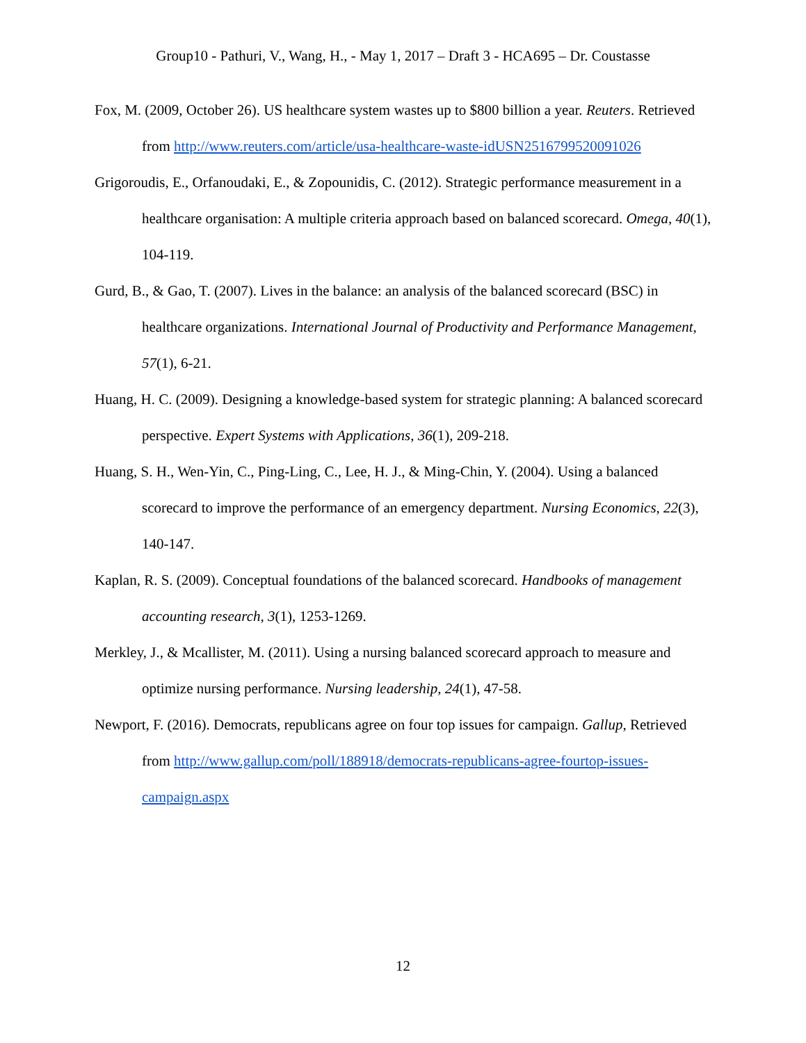Group10 - Pathuri, V., Wang, H., - May 1, 2017 – Draft 3 - HCA695 – Dr. Coustasse
Fox, M. (2009, October 26). US healthcare system wastes up to $800 billion a year. Reuters. Retrieved from http://www.reuters.com/article/usa-healthcare-waste-idUSN2516799520091026
Grigoroudis, E., Orfanoudaki, E., & Zopounidis, C. (2012). Strategic performance measurement in a healthcare organisation: A multiple criteria approach based on balanced scorecard. Omega, 40(1), 104-119.
Gurd, B., & Gao, T. (2007). Lives in the balance: an analysis of the balanced scorecard (BSC) in healthcare organizations. International Journal of Productivity and Performance Management, 57(1), 6-21.
Huang, H. C. (2009). Designing a knowledge-based system for strategic planning: A balanced scorecard perspective. Expert Systems with Applications, 36(1), 209-218.
Huang, S. H., Wen-Yin, C., Ping-Ling, C., Lee, H. J., & Ming-Chin, Y. (2004). Using a balanced scorecard to improve the performance of an emergency department. Nursing Economics, 22(3), 140-147.
Kaplan, R. S. (2009). Conceptual foundations of the balanced scorecard. Handbooks of management accounting research, 3(1), 1253-1269.
Merkley, J., & Mcallister, M. (2011). Using a nursing balanced scorecard approach to measure and optimize nursing performance. Nursing leadership, 24(1), 47-58.
Newport, F. (2016). Democrats, republicans agree on four top issues for campaign. Gallup, Retrieved from http://www.gallup.com/poll/188918/democrats-republicans-agree-fourtop-issues-campaign.aspx
12